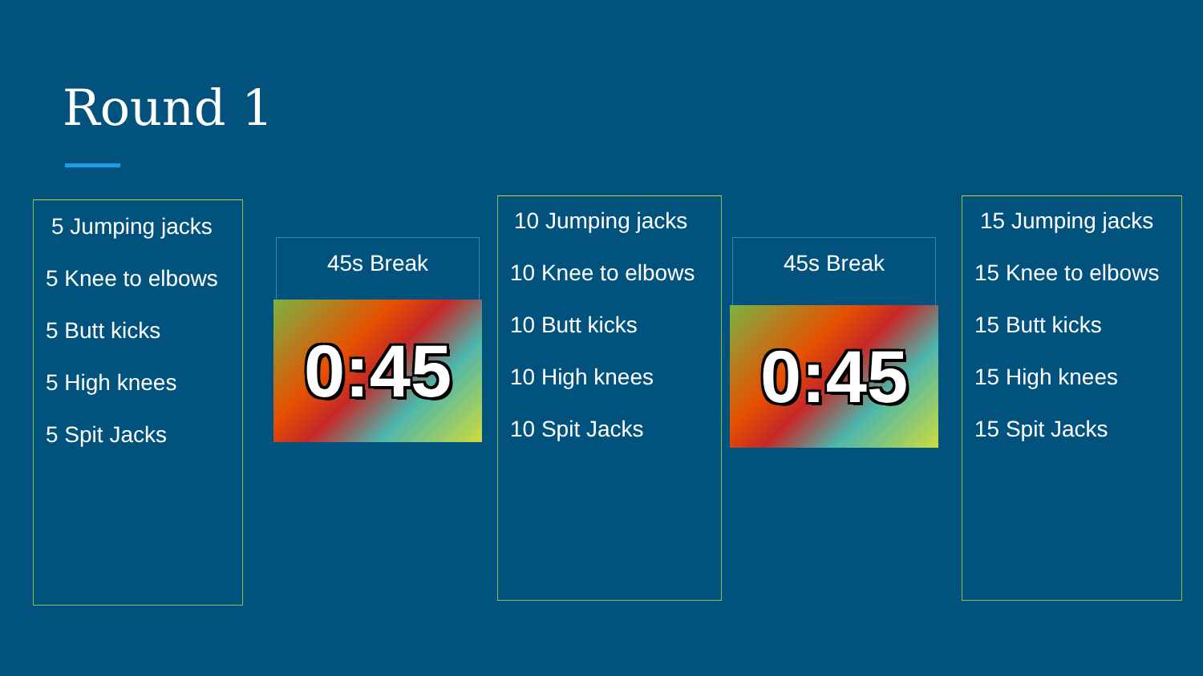Round 1
5 Jumping jacks
5 Knee to elbows
5 Butt kicks
5 High knees
5 Spit Jacks
45s Break
0:45
10 Jumping jacks
10 Knee to elbows
10 Butt kicks
10 High knees
10 Spit Jacks
45s Break
0:45
15 Jumping jacks
15 Knee to elbows
15 Butt kicks
15 High knees
15 Spit Jacks